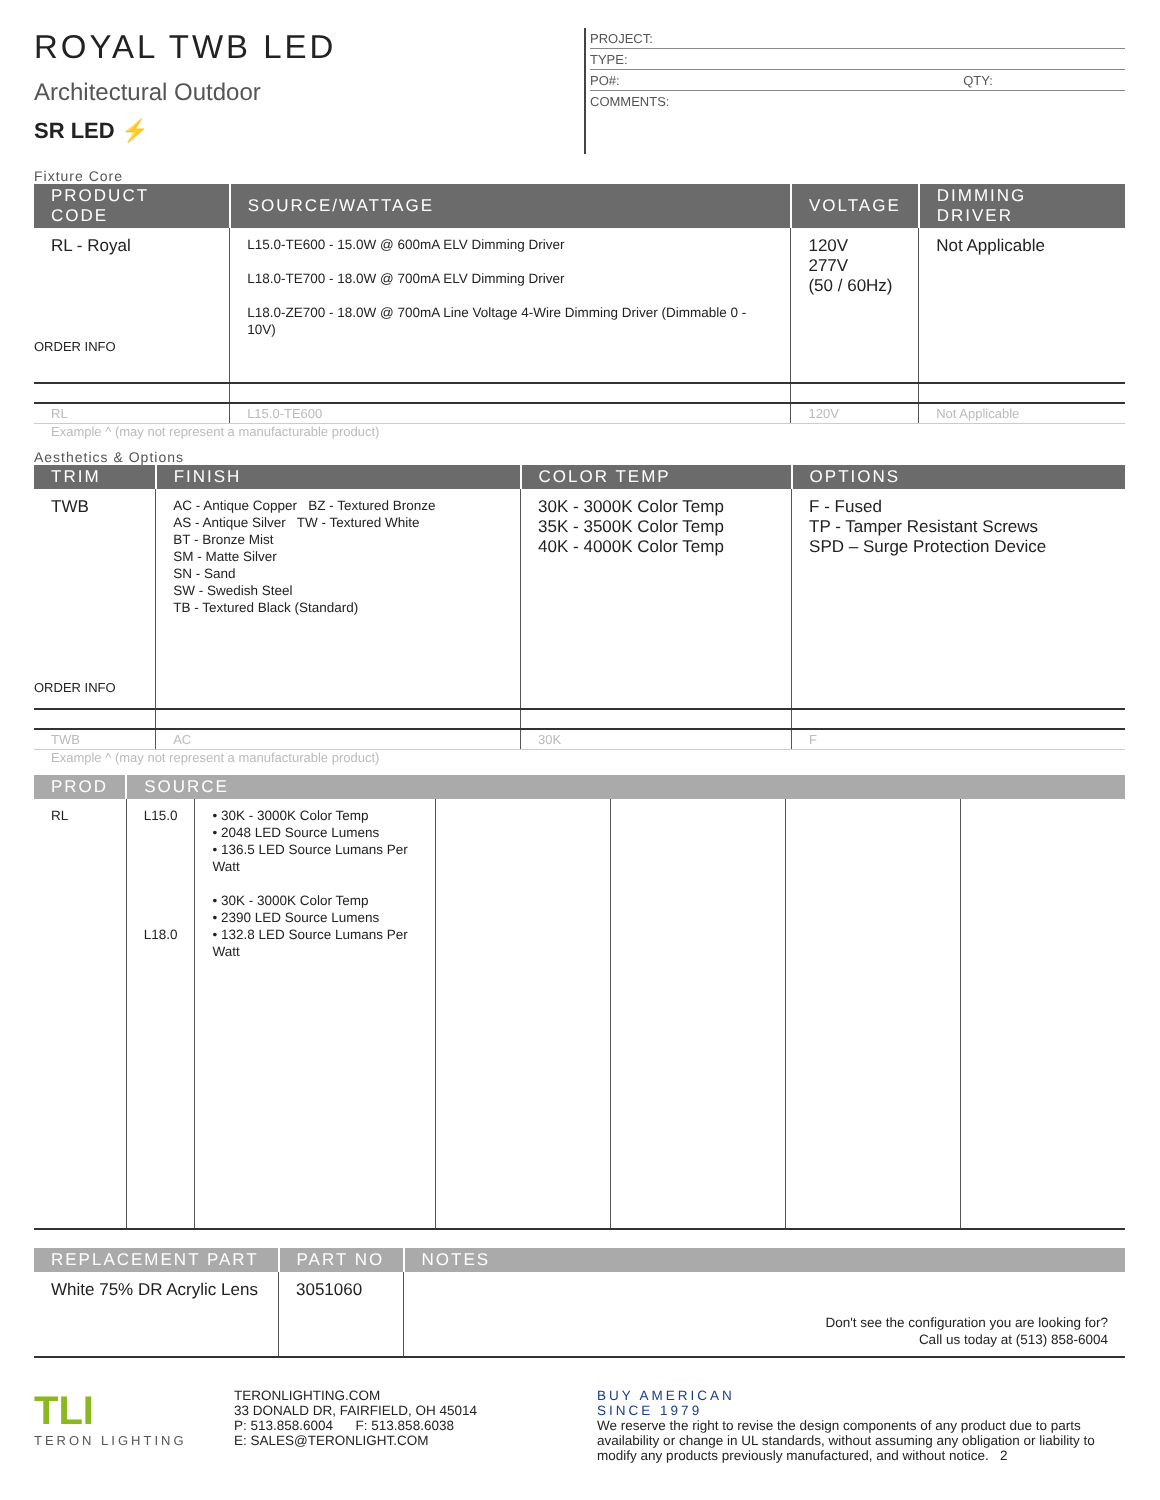ROYAL TWB LED
Architectural Outdoor
SR LED ⚡
PROJECT:
TYPE:
PO#: QTY:
COMMENTS:
Fixture Core
| PRODUCT CODE | SOURCE/WATTAGE | VOLTAGE | DIMMING DRIVER |
| --- | --- | --- | --- |
| RL - Royal ORDER INFO | L15.0-TE600 - 15.0W @ 600mA ELV Dimming Driver L18.0-TE700 - 18.0W @ 700mA ELV Dimming Driver L18.0-ZE700 - 18.0W @ 700mA Line Voltage 4-Wire Dimming Driver (Dimmable 0 - 10V) | 120V 277V (50 / 60Hz) | Not Applicable |
| RL | L15.0-TE600 | 120V | Not Applicable |
Example ^ (may not represent a manufacturable product)
Aesthetics & Options
| TRIM | FINISH | COLOR TEMP | OPTIONS |
| --- | --- | --- | --- |
| TWB ORDER INFO | AC - Antique Copper BZ - Textured Bronze AS - Antique Silver TW - Textured White BT - Bronze Mist SM - Matte Silver SN - Sand SW - Swedish Steel TB - Textured Black (Standard) | 30K - 3000K Color Temp 35K - 3500K Color Temp 40K - 4000K Color Temp | F - Fused TP - Tamper Resistant Screws SPD – Surge Protection Device |
| TWB | AC | 30K | F |
Example ^ (may not represent a manufacturable product)
| PROD | SOURCE | | | | | |
| --- | --- | --- | --- | --- | --- | --- |
| RL | L15.0 L18.0 | • 30K - 3000K Color Temp • 2048 LED Source Lumens • 136.5 LED Source Lumans Per Watt • 30K - 3000K Color Temp • 2390 LED Source Lumens • 132.8 LED Source Lumans Per Watt | | | | |
| REPLACEMENT PART | PART NO | NOTES |
| --- | --- | --- |
| White 75% DR Acrylic Lens | 3051060 | Don't see the configuration you are looking for? Call us today at (513) 858-6004 |
TLI
TERON LIGHTING
TERONLIGHTING.COM
33 DONALD DR, FAIRFIELD, OH 45014
P: 513.858.6004 F: 513.858.6038
E: SALES@TERONLIGHT.COM
BUY AMERICAN
SINCE 1979
We reserve the right to revise the design components of any product due to parts availability or change in UL standards, without assuming any obligation or liability to modify any products previously manufactured, and without notice. 2